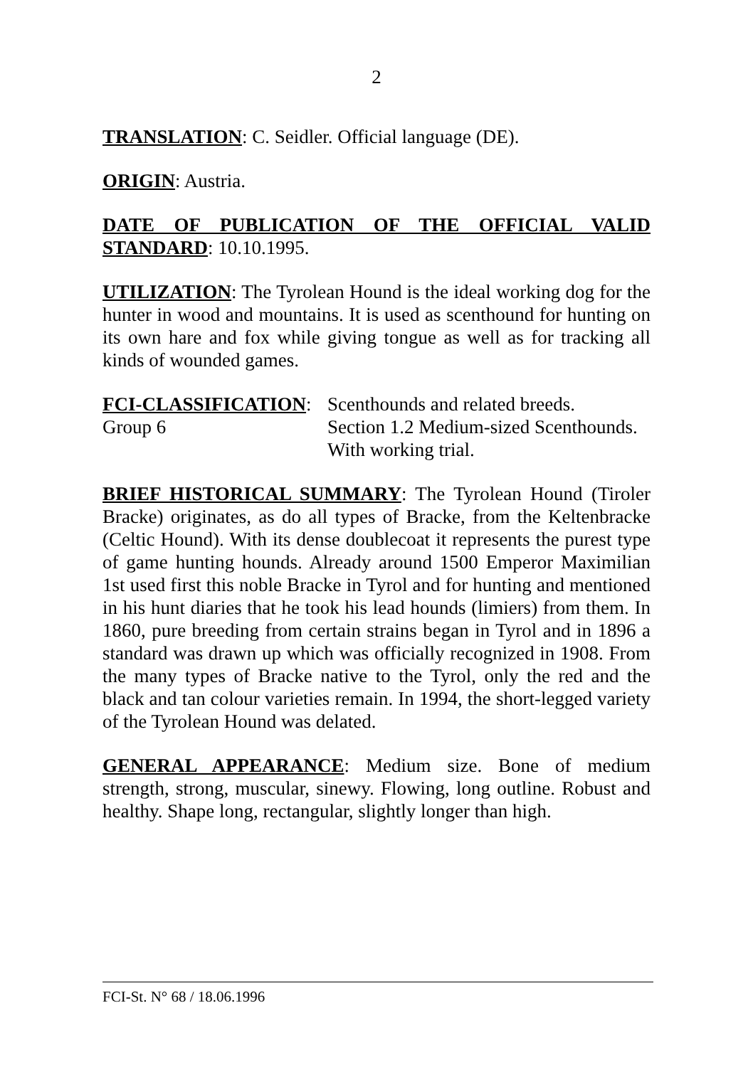2
TRANSLATION: C. Seidler. Official language (DE).
ORIGIN: Austria.
DATE OF PUBLICATION OF THE OFFICIAL VALID STANDARD: 10.10.1995.
UTILIZATION: The Tyrolean Hound is the ideal working dog for the hunter in wood and mountains. It is used as scenthound for hunting on its own hare and fox while giving tongue as well as for tracking all kinds of wounded games.
FCI-CLASSIFICATION: Group 6
Scenthounds and related breeds.
Section 1.2 Medium-sized Scenthounds.
With working trial.
BRIEF HISTORICAL SUMMARY: The Tyrolean Hound (Tiroler Bracke) originates, as do all types of Bracke, from the Keltenbracke (Celtic Hound). With its dense doublecoat it represents the purest type of game hunting hounds. Already around 1500 Emperor Maximilian 1st used first this noble Bracke in Tyrol and for hunting and mentioned in his hunt diaries that he took his lead hounds (limiers) from them. In 1860, pure breeding from certain strains began in Tyrol and in 1896 a standard was drawn up which was officially recognized in 1908. From the many types of Bracke native to the Tyrol, only the red and the black and tan colour varieties remain. In 1994, the short-legged variety of the Tyrolean Hound was delated.
GENERAL APPEARANCE: Medium size. Bone of medium strength, strong, muscular, sinewy. Flowing, long outline. Robust and healthy. Shape long, rectangular, slightly longer than high.
FCI-St. N° 68 / 18.06.1996